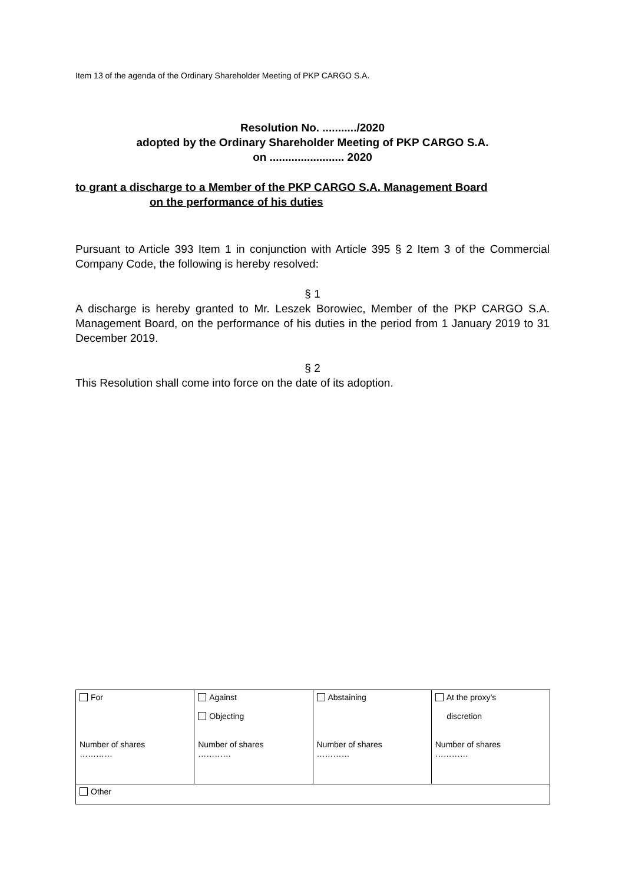Item 13 of the agenda of the Ordinary Shareholder Meeting of PKP CARGO S.A.
Resolution No. .........../2020
adopted by the Ordinary Shareholder Meeting of PKP CARGO S.A.
on ........................ 2020
to grant a discharge to a Member of the PKP CARGO S.A. Management Board
on the performance of his duties
Pursuant to Article 393 Item 1 in conjunction with Article 395 § 2 Item 3 of the Commercial Company Code, the following is hereby resolved:
§ 1
A discharge is hereby granted to Mr. Leszek Borowiec, Member of the PKP CARGO S.A. Management Board, on the performance of his duties in the period from 1 January 2019 to 31 December 2019.
§ 2
This Resolution shall come into force on the date of its adoption.
| For Number of shares ………… | Against Objecting Number of shares ………… | Abstaining Number of shares ………… | At the proxy’s discretion Number of shares ………… |
| Other | | | |